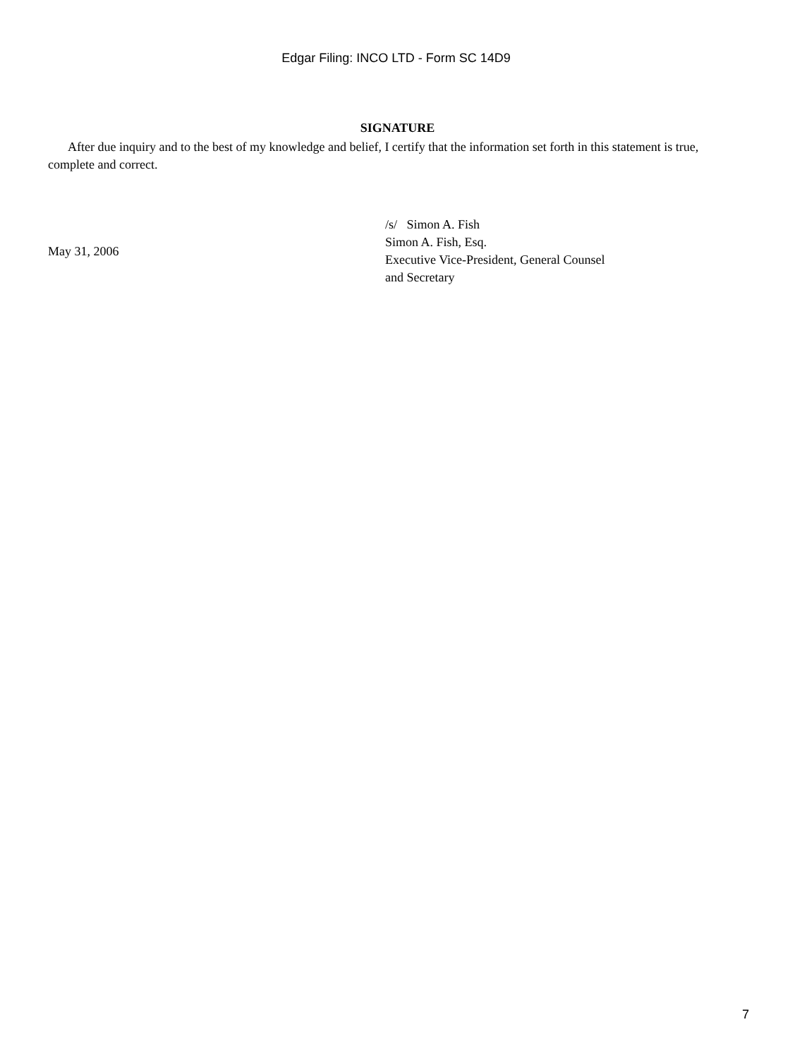Edgar Filing: INCO LTD - Form SC 14D9
SIGNATURE
After due inquiry and to the best of my knowledge and belief, I certify that the information set forth in this statement is true, complete and correct.
May 31, 2006 /s/ Simon A. Fish
Simon A. Fish, Esq.
Executive Vice-President, General Counsel
and Secretary
7